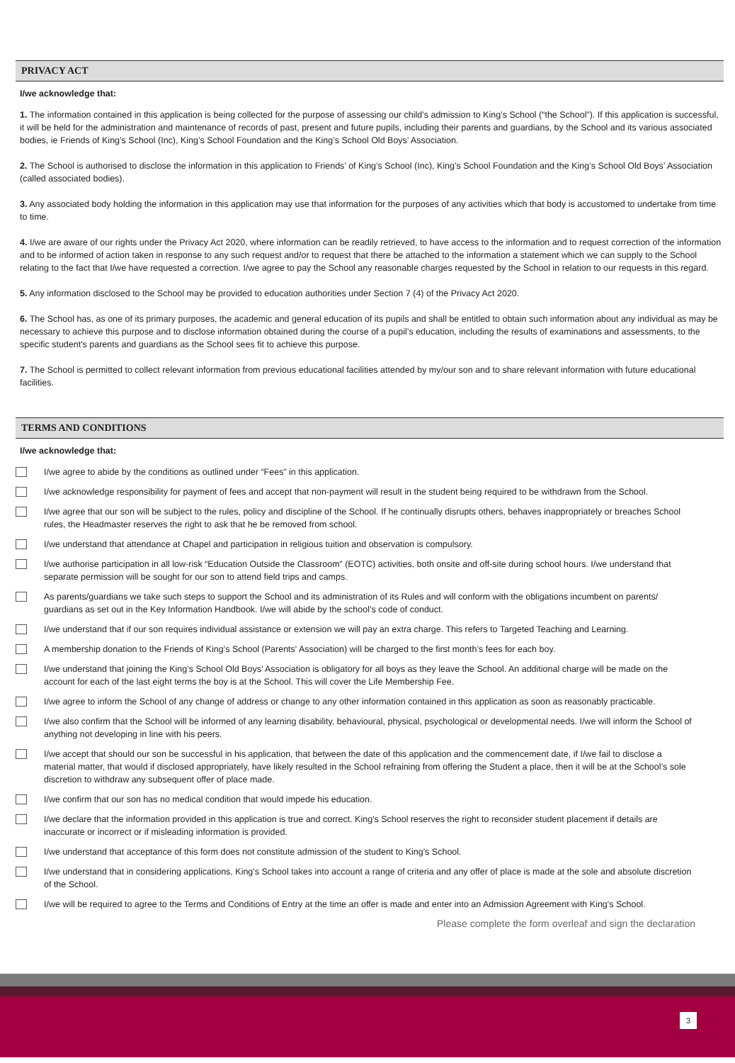PRIVACY ACT
I/we acknowledge that:
1. The information contained in this application is being collected for the purpose of assessing our child’s admission to King’s School (“the School”). If this application is successful, it will be held for the administration and maintenance of records of past, present and future pupils, including their parents and guardians, by the School and its various associated bodies, ie Friends of King’s School (Inc), King’s School Foundation and the King’s School Old Boys’ Association.
2. The School is authorised to disclose the information in this application to Friends’ of King’s School (Inc), King’s School Foundation and the King’s School Old Boys’ Association (called associated bodies).
3. Any associated body holding the information in this application may use that information for the purposes of any activities which that body is accustomed to undertake from time to time.
4. I/we are aware of our rights under the Privacy Act 2020, where information can be readily retrieved, to have access to the information and to request correction of the information and to be informed of action taken in response to any such request and/or to request that there be attached to the information a statement which we can supply to the School relating to the fact that I/we have requested a correction. I/we agree to pay the School any reasonable charges requested by the School in relation to our requests in this regard.
5. Any information disclosed to the School may be provided to education authorities under Section 7 (4) of the Privacy Act 2020.
6. The School has, as one of its primary purposes, the academic and general education of its pupils and shall be entitled to obtain such information about any individual as may be necessary to achieve this purpose and to disclose information obtained during the course of a pupil’s education, including the results of examinations and assessments, to the specific student's parents and guardians as the School sees fit to achieve this purpose.
7. The School is permitted to collect relevant information from previous educational facilities attended by my/our son and to share relevant information with future educational facilities.
TERMS AND CONDITIONS
I/we acknowledge that:
I/we agree to abide by the conditions as outlined under “Fees” in this application.
I/we acknowledge responsibility for payment of fees and accept that non-payment will result in the student being required to be withdrawn from the School.
I/we agree that our son will be subject to the rules, policy and discipline of the School. If he continually disrupts others, behaves inappropriately or breaches School rules, the Headmaster reserves the right to ask that he be removed from school.
I/we understand that attendance at Chapel and participation in religious tuition and observation is compulsory.
I/we authorise participation in all low-risk “Education Outside the Classroom” (EOTC) activities, both onsite and off-site during school hours. I/we understand that separate permission will be sought for our son to attend field trips and camps.
As parents/guardians we take such steps to support the School and its administration of its Rules and will conform with the obligations incumbent on parents/ guardians as set out in the Key Information Handbook. I/we will abide by the school’s code of conduct.
I/we understand that if our son requires individual assistance or extension we will pay an extra charge. This refers to Targeted Teaching and Learning.
A membership donation to the Friends of King’s School (Parents' Association) will be charged to the first month’s fees for each boy.
I/we understand that joining the King’s School Old Boys’ Association is obligatory for all boys as they leave the School. An additional charge will be made on the account for each of the last eight terms the boy is at the School. This will cover the Life Membership Fee.
I/we agree to inform the School of any change of address or change to any other information contained in this application as soon as reasonably practicable.
I/we also confirm that the School will be informed of any learning disability, behavioural, physical, psychological or developmental needs. I/we will inform the School of anything not developing in line with his peers.
I/we accept that should our son be successful in his application, that between the date of this application and the commencement date, if I/we fail to disclose a material matter, that would if disclosed appropriately, have likely resulted in the School refraining from offering the Student a place, then it will be at the School’s sole discretion to withdraw any subsequent offer of place made.
I/we confirm that our son has no medical condition that would impede his education.
I/we declare that the information provided in this application is true and correct. King's School reserves the right to reconsider student placement if details are inaccurate or incorrect or if misleading information is provided.
I/we understand that acceptance of this form does not constitute admission of the student to King's School.
I/we understand that in considering applications, King's School takes into account a range of criteria and any offer of place is made at the sole and absolute discretion of the School.
I/we will be required to agree to the Terms and Conditions of Entry at the time an offer is made and enter into an Admission Agreement with King's School.
Please complete the form overleaf and sign the declaration
3